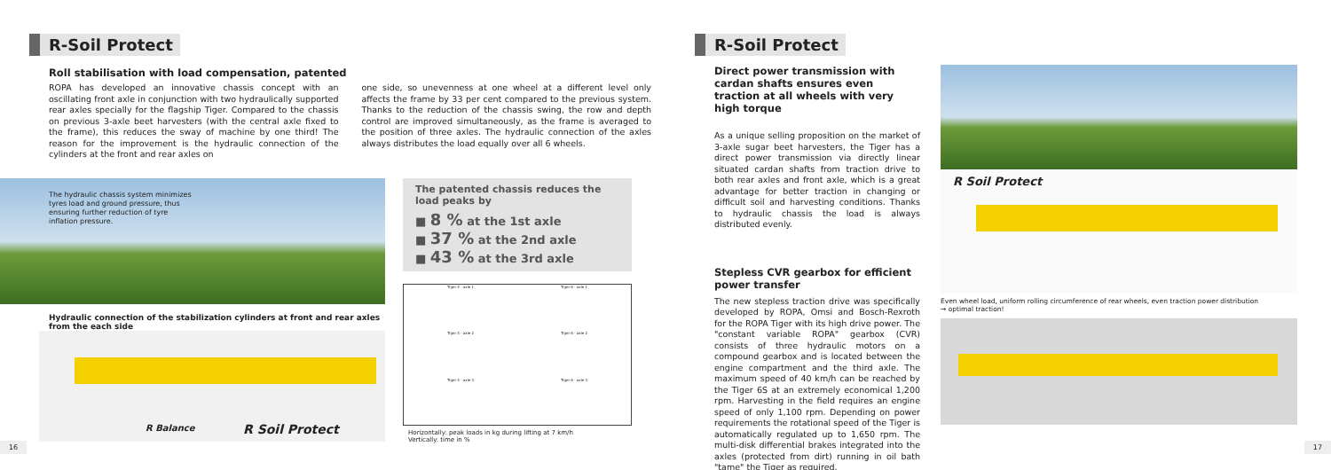R-Soil Protect
Roll stabilisation with load compensation, patented
ROPA has developed an innovative chassis concept with an oscillating front axle in conjunction with two hydraulically supported rear axles specially for the flagship Tiger. Compared to the chassis on previous 3-axle beet harvesters (with the central axle fixed to the frame), this reduces the sway of machine by one third! The reason for the improvement is the hydraulic connection of the cylinders at the front and rear axles on
one side, so unevenness at one wheel at a different level only affects the frame by 33 per cent compared to the previous system. Thanks to the reduction of the chassis swing, the row and depth control are improved simultaneously, as the frame is averaged to the position of three axles. The hydraulic connection of the axles always distributes the load equally over all 6 wheels.
The hydraulic chassis system minimizes
tyres load and ground pressure, thus
ensuring further reduction of tyre
inflation pressure.
Hydraulic connection of the stabilization cylinders at front and rear axles from the each side
R Balance R Soil Protect
The patented chassis reduces the load peaks by
■ 8 % at the 1st axle
■ 37 % at the 2nd axle
■ 43 % at the 3rd axle
Tiger 4 - axle 1
Tiger 6 - axle 1
Tiger 4 - axle 2
Tiger 6 - axle 2
Tiger 4 - axle 3
Tiger 6 - axle 3
Horizontally: peak loads in kg during lifting at 7 km/h
Vertically: time in %
16
R-Soil Protect
Direct power transmission with cardan shafts ensures even traction at all wheels with very high torque
As a unique selling proposition on the market of 3-axle sugar beet harvesters, the Tiger has a direct power transmission via directly linear situated cardan shafts from traction drive to both rear axles and front axle, which is a great advantage for better traction in changing or difficult soil and harvesting conditions. Thanks to hydraulic chassis the load is always distributed evenly.
Stepless CVR gearbox for efficient power transfer
The new stepless traction drive was specifically developed by ROPA, Omsi and Bosch-Rexroth for the ROPA Tiger with its high drive power. The "constant variable ROPA" gearbox (CVR) consists of three hydraulic motors on a compound gearbox and is located between the engine compartment and the third axle. The maximum speed of 40 km/h can be reached by the Tiger 6S at an extremely economical 1,200 rpm. Harvesting in the field requires an engine speed of only 1,100 rpm. Depending on power requirements the rotational speed of the Tiger is automatically regulated up to 1,650 rpm. The multi-disk differential brakes integrated into the axles (protected from dirt) running in oil bath "tame" the Tiger as required.
R Soil Protect
Even wheel load, uniform rolling circumference of rear wheels, even traction power distribution
→ optimal traction!
17